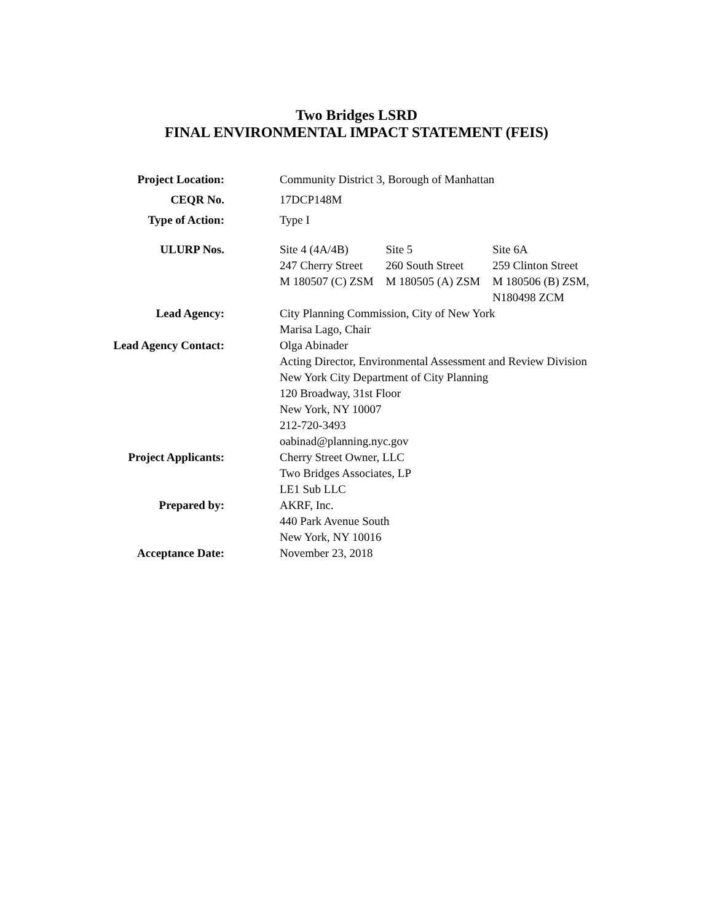Two Bridges LSRD
FINAL ENVIRONMENTAL IMPACT STATEMENT (FEIS)
| Project Location: | Community District 3, Borough of Manhattan |
| CEQR No. | 17DCP148M |
| Type of Action: | Type I |
| ULURP Nos. | / Site 4 (4A/4B) 247 Cherry Street M 180507 (C) ZSM / Site 5 260 South Street M 180505 (A) ZSM / Site 6A 259 Clinton Street M 180506 (B) ZSM, N180498 ZCM / |
| Lead Agency: | City Planning Commission, City of New York Marisa Lago, Chair |
| Lead Agency Contact: | Olga Abinader Acting Director, Environmental Assessment and Review Division New York City Department of City Planning 120 Broadway, 31st Floor New York, NY 10007 212-720-3493 oabinad@planning.nyc.gov |
| Project Applicants: | Cherry Street Owner, LLC Two Bridges Associates, LP LE1 Sub LLC |
| Prepared by: | AKRF, Inc. 440 Park Avenue South New York, NY 10016 |
| Acceptance Date: | November 23, 2018 |